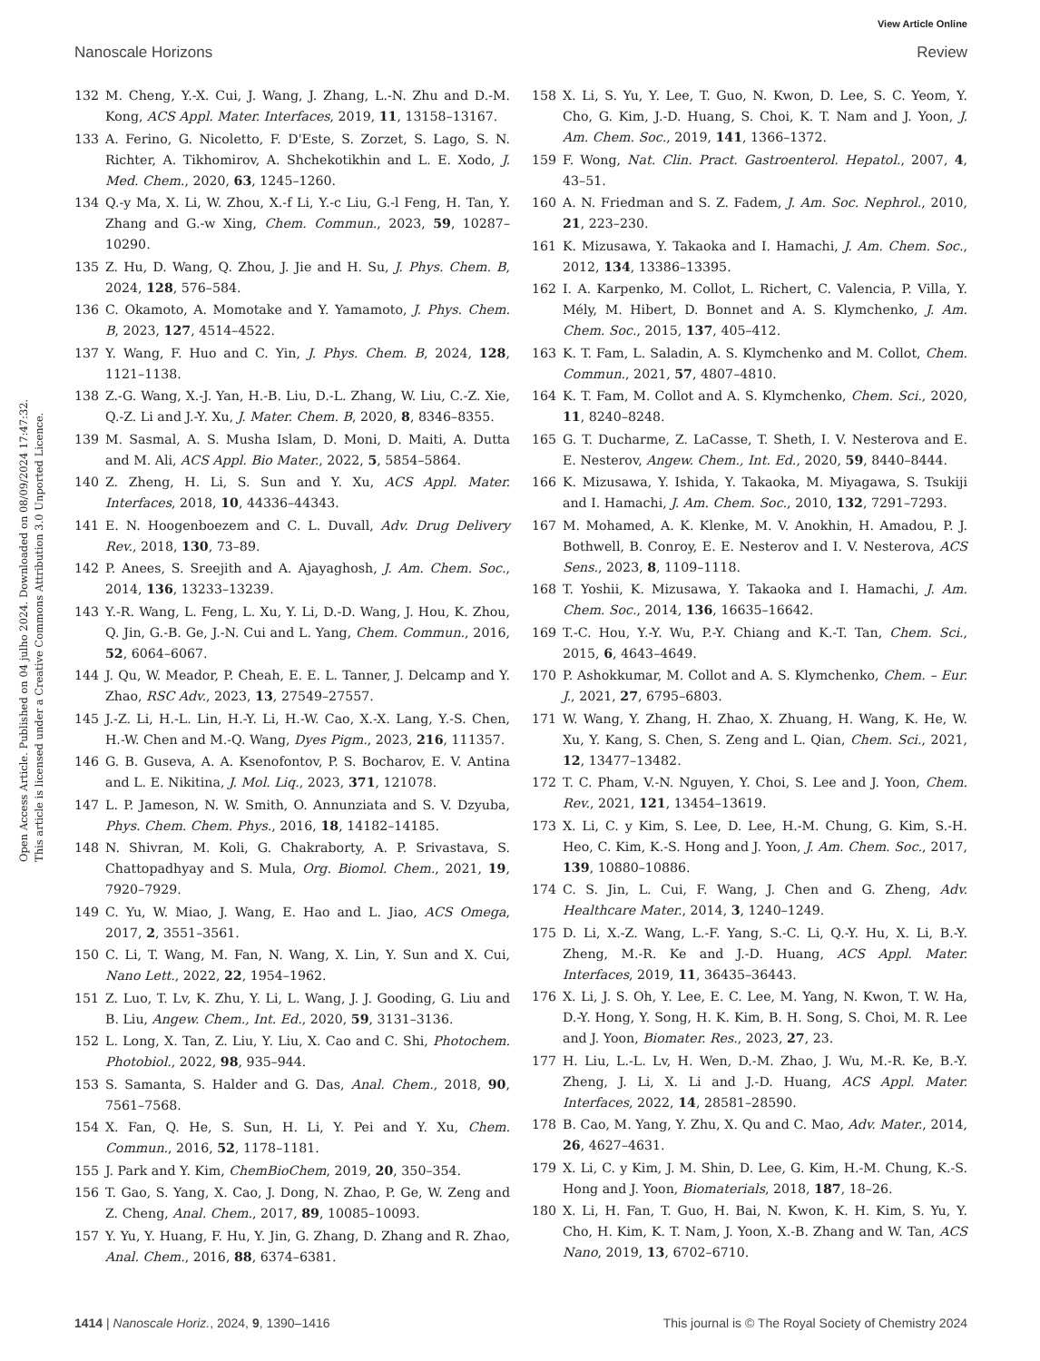View Article Online
Nanoscale Horizons Review
Open Access Article. Published on 04 julho 2024. Downloaded on 08/09/2024 17:47:32.
This article is licensed under a Creative Commons Attribution 3.0 Unported Licence.
132 M. Cheng, Y.-X. Cui, J. Wang, J. Zhang, L.-N. Zhu and D.-M. Kong, ACS Appl. Mater. Interfaces, 2019, 11, 13158–13167.
133 A. Ferino, G. Nicoletto, F. D'Este, S. Zorzet, S. Lago, S. N. Richter, A. Tikhomirov, A. Shchekotikhin and L. E. Xodo, J. Med. Chem., 2020, 63, 1245–1260.
134 Q.-y Ma, X. Li, W. Zhou, X.-f Li, Y.-c Liu, G.-l Feng, H. Tan, Y. Zhang and G.-w Xing, Chem. Commun., 2023, 59, 10287–10290.
135 Z. Hu, D. Wang, Q. Zhou, J. Jie and H. Su, J. Phys. Chem. B, 2024, 128, 576–584.
136 C. Okamoto, A. Momotake and Y. Yamamoto, J. Phys. Chem. B, 2023, 127, 4514–4522.
137 Y. Wang, F. Huo and C. Yin, J. Phys. Chem. B, 2024, 128, 1121–1138.
138 Z.-G. Wang, X.-J. Yan, H.-B. Liu, D.-L. Zhang, W. Liu, C.-Z. Xie, Q.-Z. Li and J.-Y. Xu, J. Mater. Chem. B, 2020, 8, 8346–8355.
139 M. Sasmal, A. S. Musha Islam, D. Moni, D. Maiti, A. Dutta and M. Ali, ACS Appl. Bio Mater., 2022, 5, 5854–5864.
140 Z. Zheng, H. Li, S. Sun and Y. Xu, ACS Appl. Mater. Interfaces, 2018, 10, 44336–44343.
141 E. N. Hoogenboezem and C. L. Duvall, Adv. Drug Delivery Rev., 2018, 130, 73–89.
142 P. Anees, S. Sreejith and A. Ajayaghosh, J. Am. Chem. Soc., 2014, 136, 13233–13239.
143 Y.-R. Wang, L. Feng, L. Xu, Y. Li, D.-D. Wang, J. Hou, K. Zhou, Q. Jin, G.-B. Ge, J.-N. Cui and L. Yang, Chem. Commun., 2016, 52, 6064–6067.
144 J. Qu, W. Meador, P. Cheah, E. E. L. Tanner, J. Delcamp and Y. Zhao, RSC Adv., 2023, 13, 27549–27557.
145 J.-Z. Li, H.-L. Lin, H.-Y. Li, H.-W. Cao, X.-X. Lang, Y.-S. Chen, H.-W. Chen and M.-Q. Wang, Dyes Pigm., 2023, 216, 111357.
146 G. B. Guseva, A. A. Ksenofontov, P. S. Bocharov, E. V. Antina and L. E. Nikitina, J. Mol. Liq., 2023, 371, 121078.
147 L. P. Jameson, N. W. Smith, O. Annunziata and S. V. Dzyuba, Phys. Chem. Chem. Phys., 2016, 18, 14182–14185.
148 N. Shivran, M. Koli, G. Chakraborty, A. P. Srivastava, S. Chattopadhyay and S. Mula, Org. Biomol. Chem., 2021, 19, 7920–7929.
149 C. Yu, W. Miao, J. Wang, E. Hao and L. Jiao, ACS Omega, 2017, 2, 3551–3561.
150 C. Li, T. Wang, M. Fan, N. Wang, X. Lin, Y. Sun and X. Cui, Nano Lett., 2022, 22, 1954–1962.
151 Z. Luo, T. Lv, K. Zhu, Y. Li, L. Wang, J. J. Gooding, G. Liu and B. Liu, Angew. Chem., Int. Ed., 2020, 59, 3131–3136.
152 L. Long, X. Tan, Z. Liu, Y. Liu, X. Cao and C. Shi, Photochem. Photobiol., 2022, 98, 935–944.
153 S. Samanta, S. Halder and G. Das, Anal. Chem., 2018, 90, 7561–7568.
154 X. Fan, Q. He, S. Sun, H. Li, Y. Pei and Y. Xu, Chem. Commun., 2016, 52, 1178–1181.
155 J. Park and Y. Kim, ChemBioChem, 2019, 20, 350–354.
156 T. Gao, S. Yang, X. Cao, J. Dong, N. Zhao, P. Ge, W. Zeng and Z. Cheng, Anal. Chem., 2017, 89, 10085–10093.
157 Y. Yu, Y. Huang, F. Hu, Y. Jin, G. Zhang, D. Zhang and R. Zhao, Anal. Chem., 2016, 88, 6374–6381.
158 X. Li, S. Yu, Y. Lee, T. Guo, N. Kwon, D. Lee, S. C. Yeom, Y. Cho, G. Kim, J.-D. Huang, S. Choi, K. T. Nam and J. Yoon, J. Am. Chem. Soc., 2019, 141, 1366–1372.
159 F. Wong, Nat. Clin. Pract. Gastroenterol. Hepatol., 2007, 4, 43–51.
160 A. N. Friedman and S. Z. Fadem, J. Am. Soc. Nephrol., 2010, 21, 223–230.
161 K. Mizusawa, Y. Takaoka and I. Hamachi, J. Am. Chem. Soc., 2012, 134, 13386–13395.
162 I. A. Karpenko, M. Collot, L. Richert, C. Valencia, P. Villa, Y. Mély, M. Hibert, D. Bonnet and A. S. Klymchenko, J. Am. Chem. Soc., 2015, 137, 405–412.
163 K. T. Fam, L. Saladin, A. S. Klymchenko and M. Collot, Chem. Commun., 2021, 57, 4807–4810.
164 K. T. Fam, M. Collot and A. S. Klymchenko, Chem. Sci., 2020, 11, 8240–8248.
165 G. T. Ducharme, Z. LaCasse, T. Sheth, I. V. Nesterova and E. E. Nesterov, Angew. Chem., Int. Ed., 2020, 59, 8440–8444.
166 K. Mizusawa, Y. Ishida, Y. Takaoka, M. Miyagawa, S. Tsukiji and I. Hamachi, J. Am. Chem. Soc., 2010, 132, 7291–7293.
167 M. Mohamed, A. K. Klenke, M. V. Anokhin, H. Amadou, P. J. Bothwell, B. Conroy, E. E. Nesterov and I. V. Nesterova, ACS Sens., 2023, 8, 1109–1118.
168 T. Yoshii, K. Mizusawa, Y. Takaoka and I. Hamachi, J. Am. Chem. Soc., 2014, 136, 16635–16642.
169 T.-C. Hou, Y.-Y. Wu, P.-Y. Chiang and K.-T. Tan, Chem. Sci., 2015, 6, 4643–4649.
170 P. Ashokkumar, M. Collot and A. S. Klymchenko, Chem. – Eur. J., 2021, 27, 6795–6803.
171 W. Wang, Y. Zhang, H. Zhao, X. Zhuang, H. Wang, K. He, W. Xu, Y. Kang, S. Chen, S. Zeng and L. Qian, Chem. Sci., 2021, 12, 13477–13482.
172 T. C. Pham, V.-N. Nguyen, Y. Choi, S. Lee and J. Yoon, Chem. Rev., 2021, 121, 13454–13619.
173 X. Li, C. y Kim, S. Lee, D. Lee, H.-M. Chung, G. Kim, S.-H. Heo, C. Kim, K.-S. Hong and J. Yoon, J. Am. Chem. Soc., 2017, 139, 10880–10886.
174 C. S. Jin, L. Cui, F. Wang, J. Chen and G. Zheng, Adv. Healthcare Mater., 2014, 3, 1240–1249.
175 D. Li, X.-Z. Wang, L.-F. Yang, S.-C. Li, Q.-Y. Hu, X. Li, B.-Y. Zheng, M.-R. Ke and J.-D. Huang, ACS Appl. Mater. Interfaces, 2019, 11, 36435–36443.
176 X. Li, J. S. Oh, Y. Lee, E. C. Lee, M. Yang, N. Kwon, T. W. Ha, D.-Y. Hong, Y. Song, H. K. Kim, B. H. Song, S. Choi, M. R. Lee and J. Yoon, Biomater. Res., 2023, 27, 23.
177 H. Liu, L.-L. Lv, H. Wen, D.-M. Zhao, J. Wu, M.-R. Ke, B.-Y. Zheng, J. Li, X. Li and J.-D. Huang, ACS Appl. Mater. Interfaces, 2022, 14, 28581–28590.
178 B. Cao, M. Yang, Y. Zhu, X. Qu and C. Mao, Adv. Mater., 2014, 26, 4627–4631.
179 X. Li, C. y Kim, J. M. Shin, D. Lee, G. Kim, H.-M. Chung, K.-S. Hong and J. Yoon, Biomaterials, 2018, 187, 18–26.
180 X. Li, H. Fan, T. Guo, H. Bai, N. Kwon, K. H. Kim, S. Yu, Y. Cho, H. Kim, K. T. Nam, J. Yoon, X.-B. Zhang and W. Tan, ACS Nano, 2019, 13, 6702–6710.
1414 | Nanoscale Horiz., 2024, 9, 1390–1416 This journal is © The Royal Society of Chemistry 2024